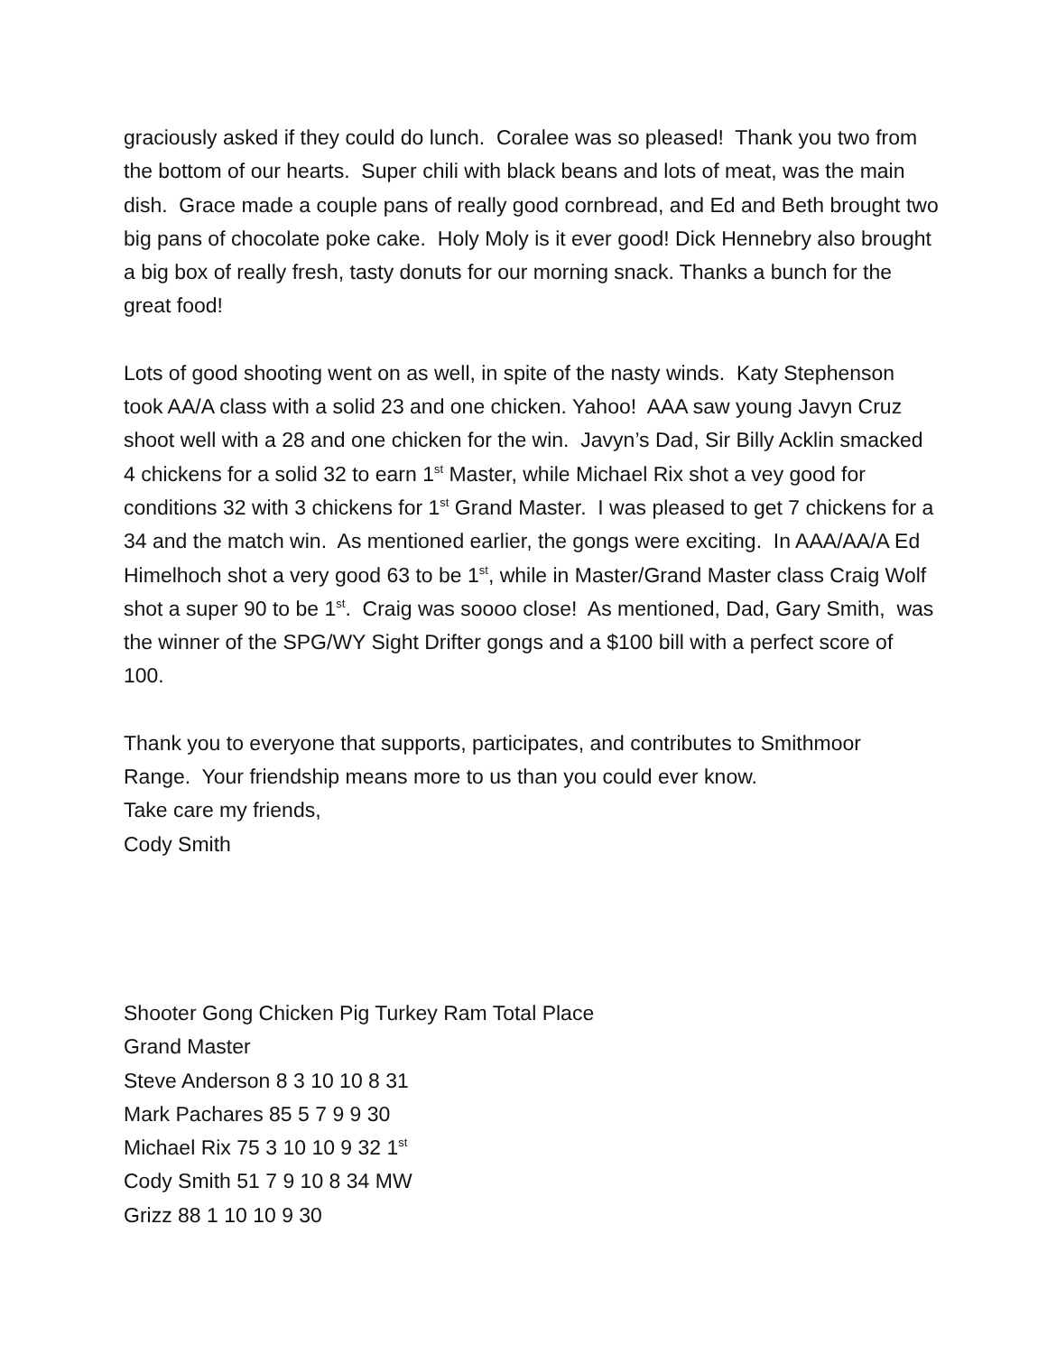graciously asked if they could do lunch. Coralee was so pleased! Thank you two from the bottom of our hearts. Super chili with black beans and lots of meat, was the main dish. Grace made a couple pans of really good cornbread, and Ed and Beth brought two big pans of chocolate poke cake. Holy Moly is it ever good! Dick Hennebry also brought a big box of really fresh, tasty donuts for our morning snack. Thanks a bunch for the great food!
Lots of good shooting went on as well, in spite of the nasty winds. Katy Stephenson took AA/A class with a solid 23 and one chicken. Yahoo! AAA saw young Javyn Cruz shoot well with a 28 and one chicken for the win. Javyn’s Dad, Sir Billy Acklin smacked 4 chickens for a solid 32 to earn 1<sup>st</sup> Master, while Michael Rix shot a vey good for conditions 32 with 3 chickens for 1<sup>st</sup> Grand Master. I was pleased to get 7 chickens for a 34 and the match win. As mentioned earlier, the gongs were exciting. In AAA/AA/A Ed Himelhoch shot a very good 63 to be 1<sup>st</sup>, while in Master/Grand Master class Craig Wolf shot a super 90 to be 1<sup>st</sup>. Craig was soooo close! As mentioned, Dad, Gary Smith, was the winner of the SPG/WY Sight Drifter gongs and a $100 bill with a perfect score of 100.
Thank you to everyone that supports, participates, and contributes to Smithmoor Range. Your friendship means more to us than you could ever know.
Take care my friends,
Cody Smith
Shooter Gong Chicken Pig Turkey Ram Total Place
Grand Master
Steve Anderson 8 3 10 10 8 31
Mark Pachares 85 5 7 9 9 30
Michael Rix 75 3 10 10 9 32 1<sup>st</sup>
Cody Smith 51 7 9 10 8 34 MW
Grizz 88 1 10 10 9 30